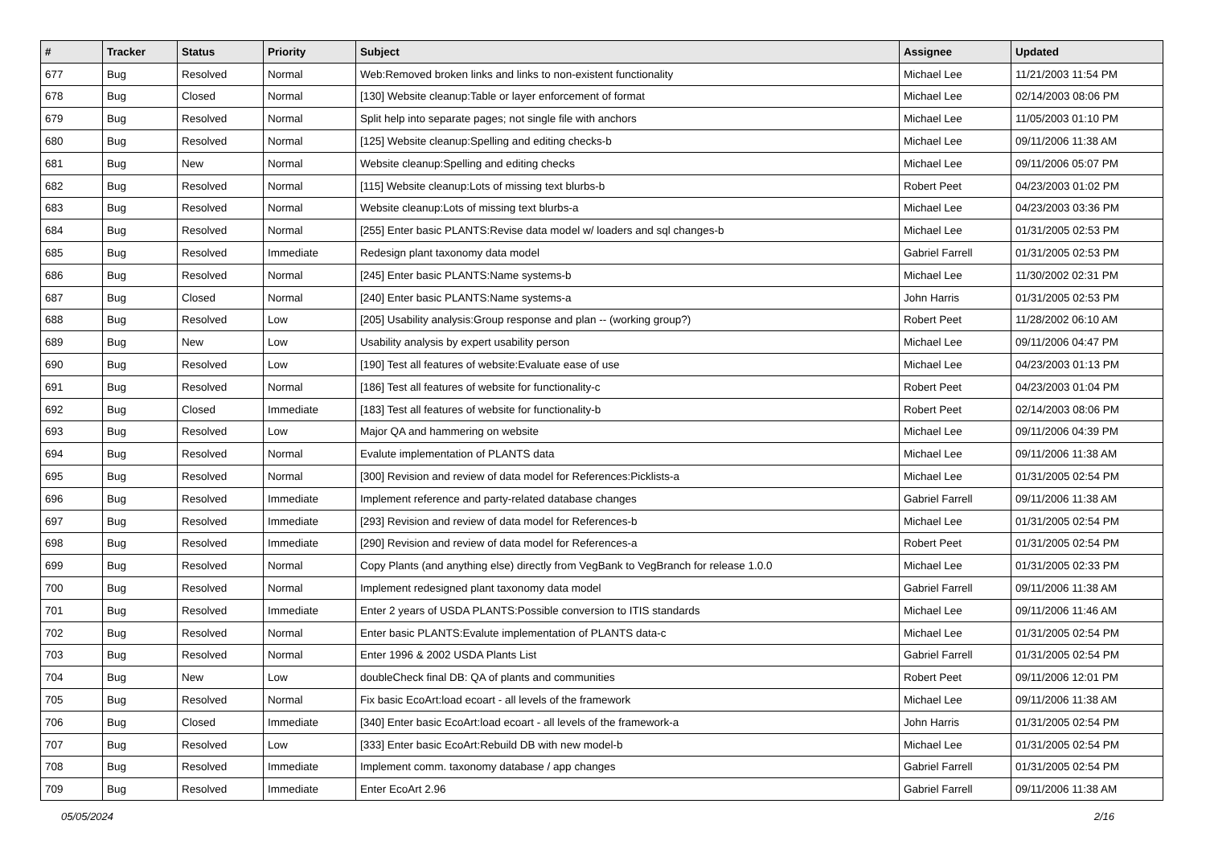| # | Tracker | Status | Priority | Subject | Assignee | Updated |
| --- | --- | --- | --- | --- | --- | --- |
| 677 | Bug | Resolved | Normal | Web:Removed broken links and links to non-existent functionality | Michael Lee | 11/21/2003 11:54 PM |
| 678 | Bug | Closed | Normal | [130] Website cleanup:Table or layer enforcement of format | Michael Lee | 02/14/2003 08:06 PM |
| 679 | Bug | Resolved | Normal | Split help into separate pages; not single file with anchors | Michael Lee | 11/05/2003 01:10 PM |
| 680 | Bug | Resolved | Normal | [125] Website cleanup:Spelling and editing checks-b | Michael Lee | 09/11/2006 11:38 AM |
| 681 | Bug | New | Normal | Website cleanup:Spelling and editing checks | Michael Lee | 09/11/2006 05:07 PM |
| 682 | Bug | Resolved | Normal | [115] Website cleanup:Lots of missing text blurbs-b | Robert Peet | 04/23/2003 01:02 PM |
| 683 | Bug | Resolved | Normal | Website cleanup:Lots of missing text blurbs-a | Michael Lee | 04/23/2003 03:36 PM |
| 684 | Bug | Resolved | Normal | [255] Enter basic PLANTS:Revise data model w/ loaders and sql changes-b | Michael Lee | 01/31/2005 02:53 PM |
| 685 | Bug | Resolved | Immediate | Redesign plant taxonomy data model | Gabriel Farrell | 01/31/2005 02:53 PM |
| 686 | Bug | Resolved | Normal | [245] Enter basic PLANTS:Name systems-b | Michael Lee | 11/30/2002 02:31 PM |
| 687 | Bug | Closed | Normal | [240] Enter basic PLANTS:Name systems-a | John Harris | 01/31/2005 02:53 PM |
| 688 | Bug | Resolved | Low | [205] Usability analysis:Group response and plan -- (working group?) | Robert Peet | 11/28/2002 06:10 AM |
| 689 | Bug | New | Low | Usability analysis by expert usability person | Michael Lee | 09/11/2006 04:47 PM |
| 690 | Bug | Resolved | Low | [190] Test all features of website:Evaluate ease of use | Michael Lee | 04/23/2003 01:13 PM |
| 691 | Bug | Resolved | Normal | [186] Test all features of website for functionality-c | Robert Peet | 04/23/2003 01:04 PM |
| 692 | Bug | Closed | Immediate | [183] Test all features of website for functionality-b | Robert Peet | 02/14/2003 08:06 PM |
| 693 | Bug | Resolved | Low | Major QA and hammering on website | Michael Lee | 09/11/2006 04:39 PM |
| 694 | Bug | Resolved | Normal | Evalute implementation of PLANTS data | Michael Lee | 09/11/2006 11:38 AM |
| 695 | Bug | Resolved | Normal | [300] Revision and review of data model for References:Picklists-a | Michael Lee | 01/31/2005 02:54 PM |
| 696 | Bug | Resolved | Immediate | Implement reference and party-related database changes | Gabriel Farrell | 09/11/2006 11:38 AM |
| 697 | Bug | Resolved | Immediate | [293] Revision and review of data model for References-b | Michael Lee | 01/31/2005 02:54 PM |
| 698 | Bug | Resolved | Immediate | [290] Revision and review of data model for References-a | Robert Peet | 01/31/2005 02:54 PM |
| 699 | Bug | Resolved | Normal | Copy Plants (and anything else) directly from VegBank to VegBranch for release 1.0.0 | Michael Lee | 01/31/2005 02:33 PM |
| 700 | Bug | Resolved | Normal | Implement redesigned plant taxonomy data model | Gabriel Farrell | 09/11/2006 11:38 AM |
| 701 | Bug | Resolved | Immediate | Enter 2 years of USDA PLANTS:Possible conversion to ITIS standards | Michael Lee | 09/11/2006 11:46 AM |
| 702 | Bug | Resolved | Normal | Enter basic PLANTS:Evalute implementation of PLANTS data-c | Michael Lee | 01/31/2005 02:54 PM |
| 703 | Bug | Resolved | Normal | Enter 1996 & 2002 USDA Plants List | Gabriel Farrell | 01/31/2005 02:54 PM |
| 704 | Bug | New | Low | doubleCheck final DB: QA of plants and communities | Robert Peet | 09/11/2006 12:01 PM |
| 705 | Bug | Resolved | Normal | Fix basic EcoArt:load ecoart - all levels of the framework | Michael Lee | 09/11/2006 11:38 AM |
| 706 | Bug | Closed | Immediate | [340] Enter basic EcoArt:load ecoart - all levels of the framework-a | John Harris | 01/31/2005 02:54 PM |
| 707 | Bug | Resolved | Low | [333] Enter basic EcoArt:Rebuild DB with new model-b | Michael Lee | 01/31/2005 02:54 PM |
| 708 | Bug | Resolved | Immediate | Implement comm. taxonomy database / app changes | Gabriel Farrell | 01/31/2005 02:54 PM |
| 709 | Bug | Resolved | Immediate | Enter EcoArt 2.96 | Gabriel Farrell | 09/11/2006 11:38 AM |
05/05/2024 2/16